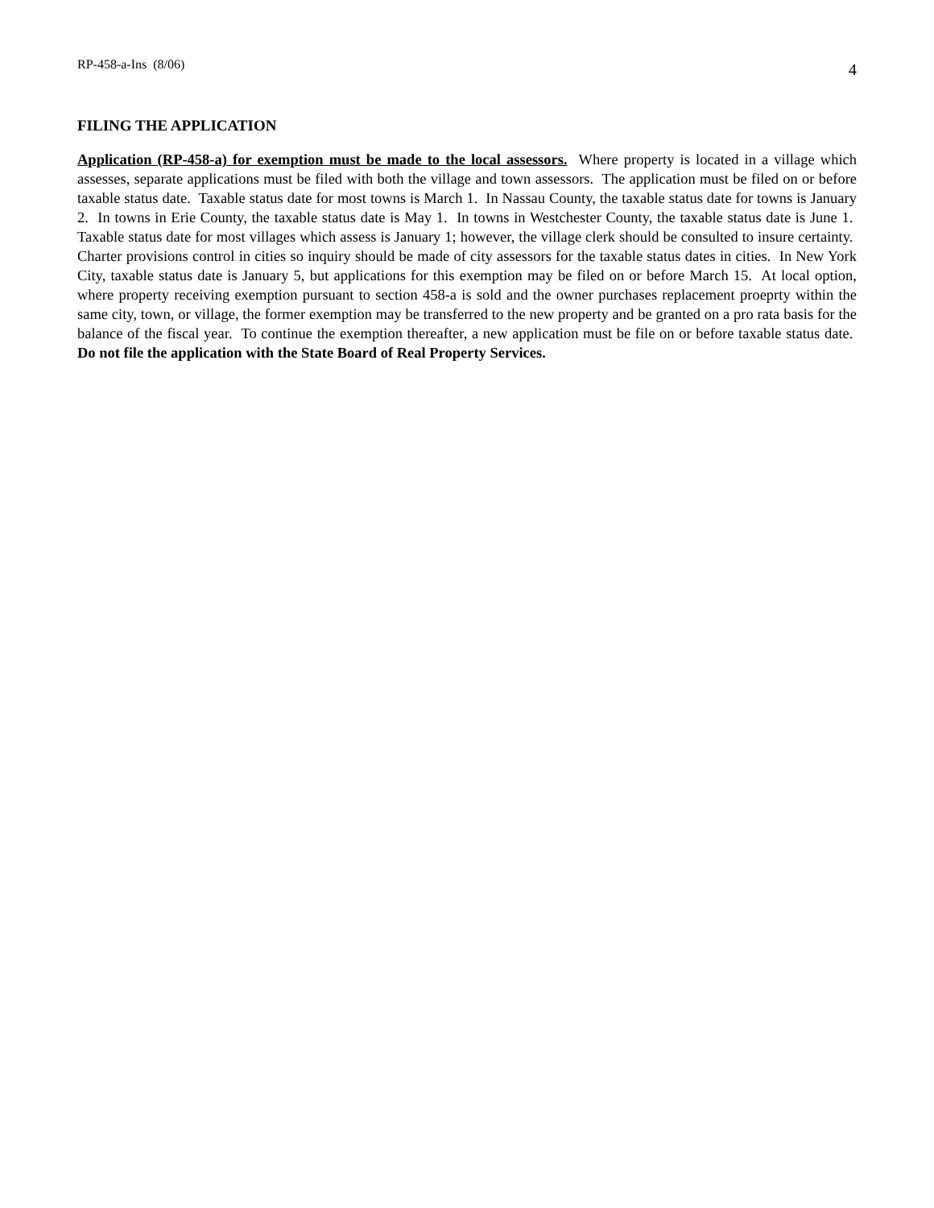RP-458-a-Ins (8/06) 4
FILING THE APPLICATION
Application (RP-458-a) for exemption must be made to the local assessors. Where property is located in a village which assesses, separate applications must be filed with both the village and town assessors. The application must be filed on or before taxable status date. Taxable status date for most towns is March 1. In Nassau County, the taxable status date for towns is January 2. In towns in Erie County, the taxable status date is May 1. In towns in Westchester County, the taxable status date is June 1. Taxable status date for most villages which assess is January 1; however, the village clerk should be consulted to insure certainty. Charter provisions control in cities so inquiry should be made of city assessors for the taxable status dates in cities. In New York City, taxable status date is January 5, but applications for this exemption may be filed on or before March 15. At local option, where property receiving exemption pursuant to section 458-a is sold and the owner purchases replacement proeprty within the same city, town, or village, the former exemption may be transferred to the new property and be granted on a pro rata basis for the balance of the fiscal year. To continue the exemption thereafter, a new application must be file on or before taxable status date. Do not file the application with the State Board of Real Property Services.